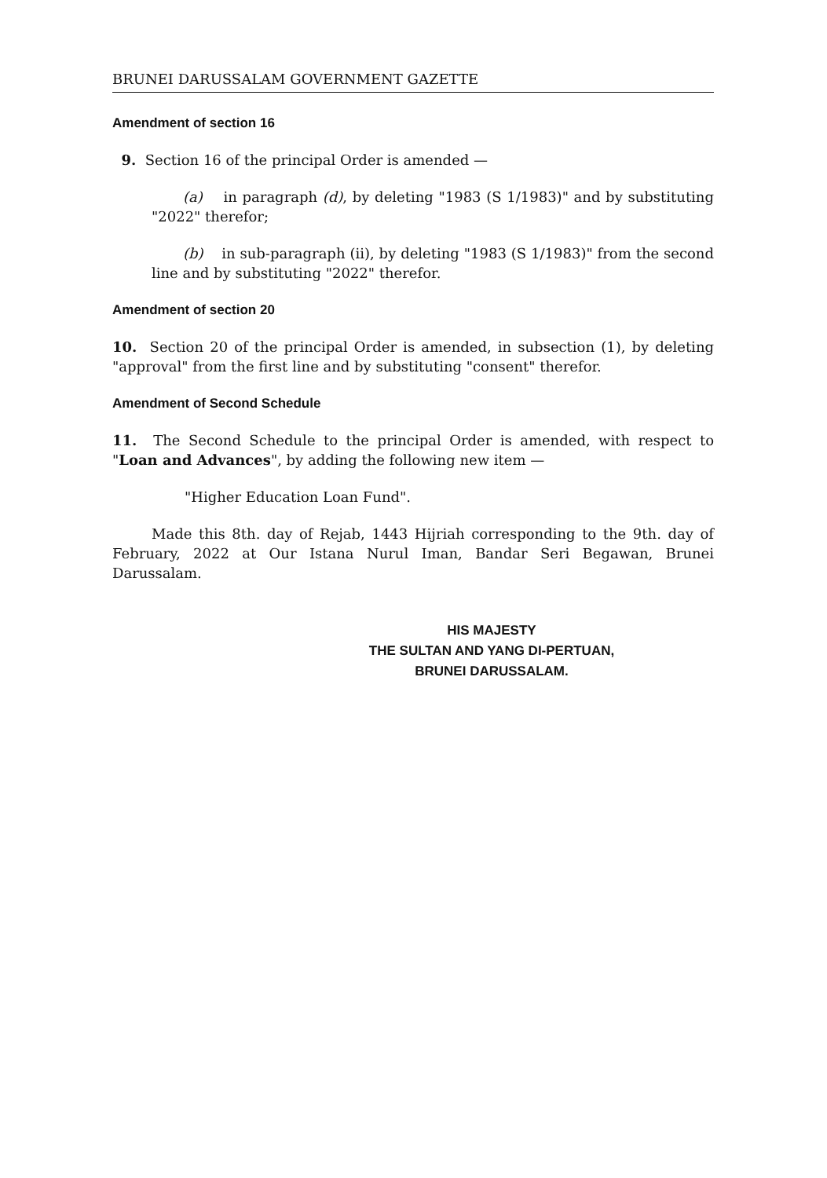BRUNEI DARUSSALAM GOVERNMENT GAZETTE
Amendment of section 16
9. Section 16 of the principal Order is amended —
(a) in paragraph (d), by deleting "1983 (S 1/1983)" and by substituting "2022" therefor;
(b) in sub-paragraph (ii), by deleting "1983 (S 1/1983)" from the second line and by substituting "2022" therefor.
Amendment of section 20
10. Section 20 of the principal Order is amended, in subsection (1), by deleting "approval" from the first line and by substituting "consent" therefor.
Amendment of Second Schedule
11. The Second Schedule to the principal Order is amended, with respect to "Loan and Advances", by adding the following new item —
"Higher Education Loan Fund".
Made this 8th. day of Rejab, 1443 Hijriah corresponding to the 9th. day of February, 2022 at Our Istana Nurul Iman, Bandar Seri Begawan, Brunei Darussalam.
HIS MAJESTY
THE SULTAN AND YANG DI-PERTUAN,
BRUNEI DARUSSALAM.